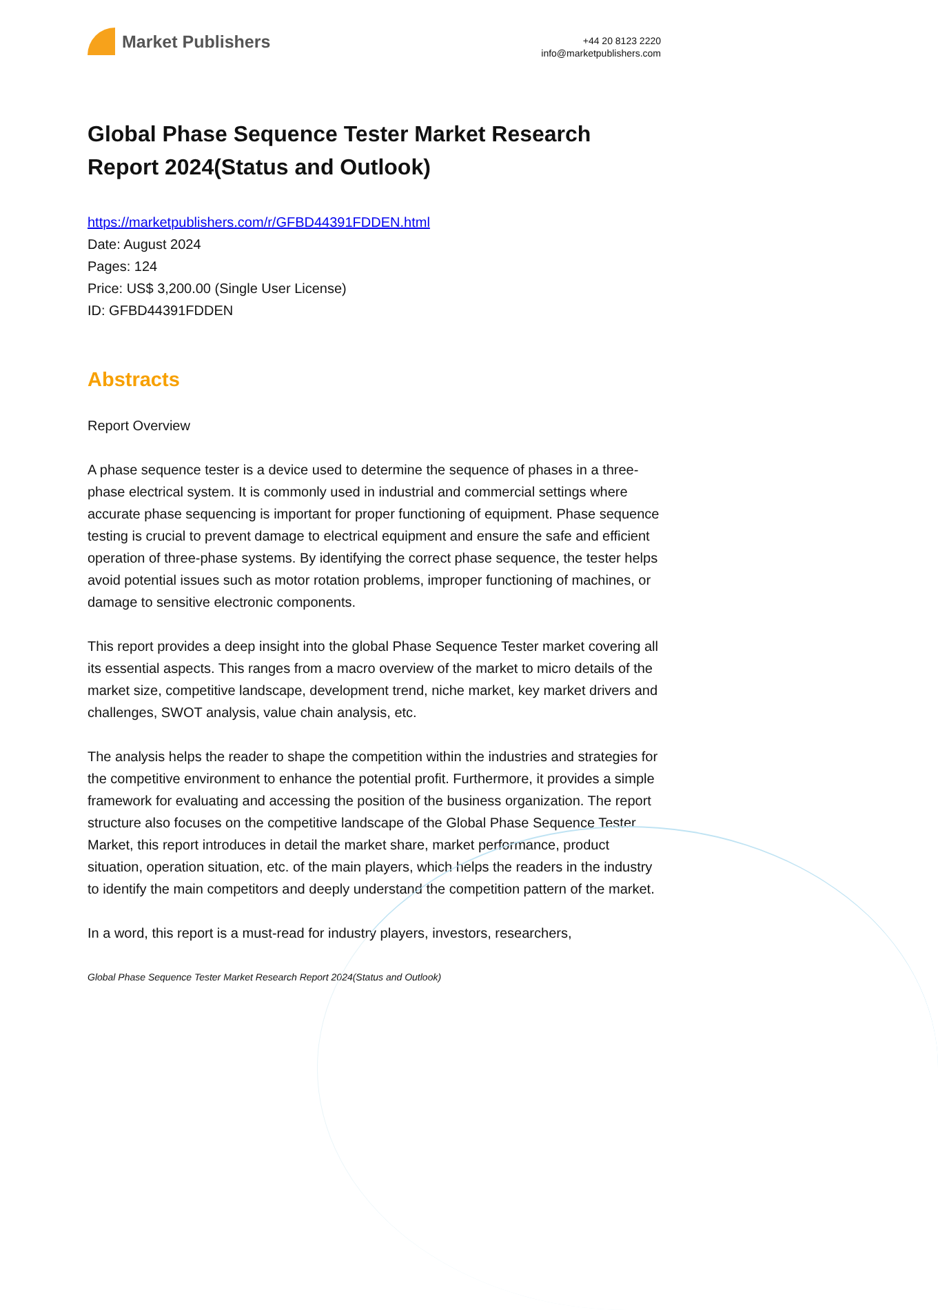Market Publishers
+44 20 8123 2220
info@marketpublishers.com
Global Phase Sequence Tester Market Research Report 2024(Status and Outlook)
https://marketpublishers.com/r/GFBD44391FDDEN.html
Date: August 2024
Pages: 124
Price: US$ 3,200.00 (Single User License)
ID: GFBD44391FDDEN
Abstracts
Report Overview
A phase sequence tester is a device used to determine the sequence of phases in a three-phase electrical system. It is commonly used in industrial and commercial settings where accurate phase sequencing is important for proper functioning of equipment. Phase sequence testing is crucial to prevent damage to electrical equipment and ensure the safe and efficient operation of three-phase systems. By identifying the correct phase sequence, the tester helps avoid potential issues such as motor rotation problems, improper functioning of machines, or damage to sensitive electronic components.
This report provides a deep insight into the global Phase Sequence Tester market covering all its essential aspects. This ranges from a macro overview of the market to micro details of the market size, competitive landscape, development trend, niche market, key market drivers and challenges, SWOT analysis, value chain analysis, etc.
The analysis helps the reader to shape the competition within the industries and strategies for the competitive environment to enhance the potential profit. Furthermore, it provides a simple framework for evaluating and accessing the position of the business organization. The report structure also focuses on the competitive landscape of the Global Phase Sequence Tester Market, this report introduces in detail the market share, market performance, product situation, operation situation, etc. of the main players, which helps the readers in the industry to identify the main competitors and deeply understand the competition pattern of the market.
In a word, this report is a must-read for industry players, investors, researchers,
Global Phase Sequence Tester Market Research Report 2024(Status and Outlook)